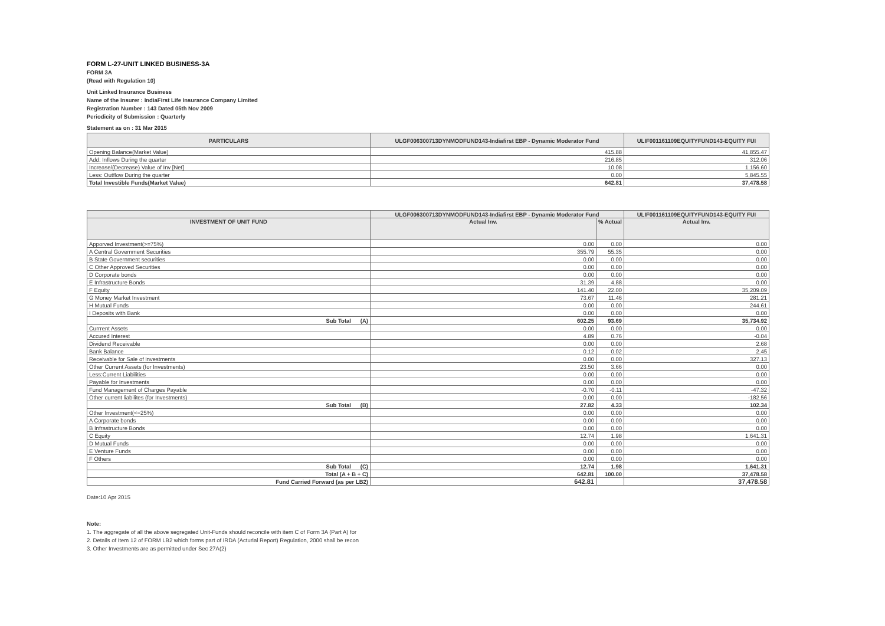FORM L-27-UNIT LINKED BUSINESS-3A
FORM 3A
(Read with Regulation 10)
Unit Linked Insurance Business
Name of the Insurer : IndiaFirst Life Insurance Company Limited
Registration Number : 143 Dated 05th Nov 2009
Periodicity of Submission : Quarterly
Statement as on : 31 Mar 2015
| PARTICULARS | ULGF006300713DYNMODFUND143-Indiafirst EBP - Dynamic Moderator Fund | ULIF001161109EQUITYFUND143-EQUITY FUI |
| --- | --- | --- |
| Opening Balance(Market Value) | 415.88 | 41,855.47 |
| Add: Inflows During the quarter | 216.85 | 312.06 |
| Increase/(Decrease) Value of Inv [Net] | 10.08 | 1,156.60 |
| Less: Outflow During the quarter | 0.00 | 5,845.55 |
| Total Investible Funds(Market Value) | 642.81 | 37,478.58 |
| | ULGF006300713DYNMODFUND143-Indiafirst EBP - Dynamic Moderator Fund | | ULIF001161109EQUITYFUND143-EQUITY FUI |
| --- | --- | --- | --- |
| INVESTMENT OF UNIT FUND | Actual Inv. | % Actual | Actual Inv. |
| Apporved Investment(>=75%) | 0.00 | 0.00 | 0.00 |
| A Central Government Securities | 355.79 | 55.35 | 0.00 |
| B State Government securities | 0.00 | 0.00 | 0.00 |
| C Other Approved Securities | 0.00 | 0.00 | 0.00 |
| D Corporate bonds | 0.00 | 0.00 | 0.00 |
| E Infrastructure Bonds | 31.39 | 4.88 | 0.00 |
| F Equity | 141.40 | 22.00 | 35,209.09 |
| G Money Market Investment | 73.67 | 11.46 | 281.21 |
| H Mutual Funds | 0.00 | 0.00 | 244.61 |
| I Deposits with Bank | 0.00 | 0.00 | 0.00 |
| Sub Total (A) | 602.25 | 93.69 | 35,734.92 |
| Currrent Assets | 0.00 | 0.00 | 0.00 |
| Accured Interest | 4.89 | 0.76 | -0.04 |
| Dividend Receivable | 0.00 | 0.00 | 2.68 |
| Bank Balance | 0.12 | 0.02 | 2.45 |
| Receivable for Sale of investments | 0.00 | 0.00 | 327.13 |
| Other Current Assets (for Investments) | 23.50 | 3.66 | 0.00 |
| Less:Current Liabilities | 0.00 | 0.00 | 0.00 |
| Payable for Investments | 0.00 | 0.00 | 0.00 |
| Fund Management of Charges Payable | -0.70 | -0.11 | -47.32 |
| Other current liabilites (for Investments) | 0.00 | 0.00 | -182.56 |
| Sub Total (B) | 27.82 | 4.33 | 102.34 |
| Other Investment(<=25%) | 0.00 | 0.00 | 0.00 |
| A Corporate bonds | 0.00 | 0.00 | 0.00 |
| B Infrastructure Bonds | 0.00 | 0.00 | 0.00 |
| C Equity | 12.74 | 1.98 | 1,641.31 |
| D Mutual Funds | 0.00 | 0.00 | 0.00 |
| E Venture Funds | 0.00 | 0.00 | 0.00 |
| F Others | 0.00 | 0.00 | 0.00 |
| Sub Total (C) | 12.74 | 1.98 | 1,641.31 |
| Total (A + B + C) | 642.81 | 100.00 | 37,478.58 |
| Fund Carried Forward (as per LB2) | 642.81 | | 37,478.58 |
Date:10 Apr 2015
Note:
1. The aggregate of all the above segregated Unit-Funds should reconcile with item C of Form 3A (Part A) for
2. Details of Item 12 of FORM LB2 which forms part of IRDA (Acturial Report) Regulation, 2000 shall be recon
3. Other Investments are as permitted under Sec 27A(2)